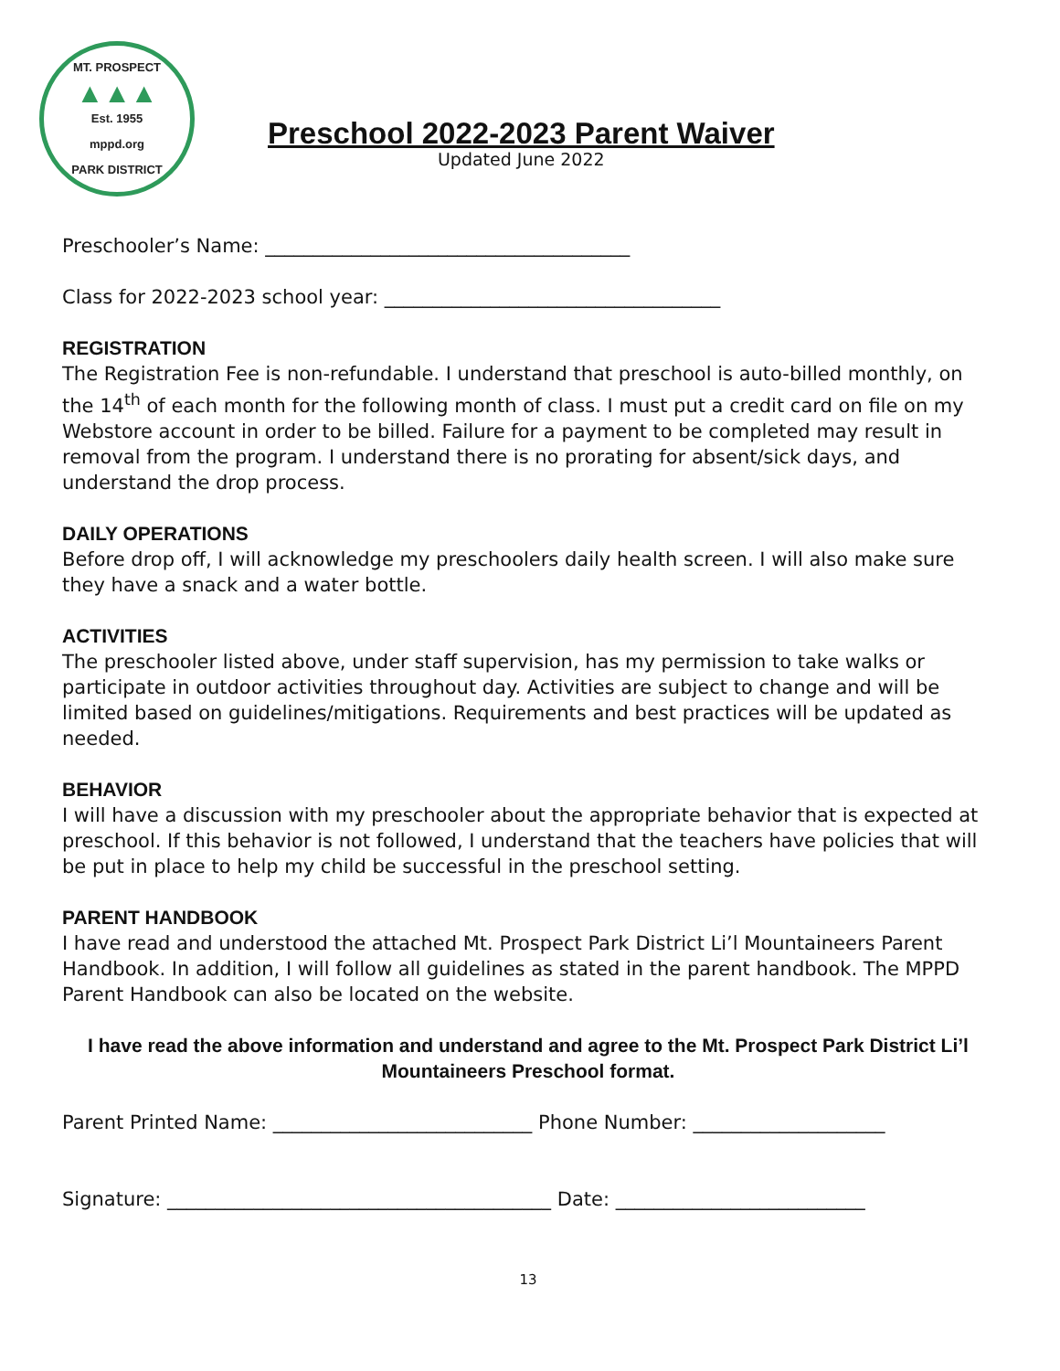MT. PROSPECT
▲▲▲
Est. 1955
mppd.org
PARK DISTRICT
Preschool 2022-2023 Parent Waiver
Updated June 2022
Preschooler’s Name: ______________________________________
Class for 2022-2023 school year: ___________________________________
REGISTRATION
The Registration Fee is non-refundable. I understand that preschool is auto-billed monthly, on the 14<sup>th</sup> of each month for the following month of class. I must put a credit card on file on my Webstore account in order to be billed. Failure for a payment to be completed may result in removal from the program. I understand there is no prorating for absent/sick days, and understand the drop process.
DAILY OPERATIONS
Before drop off, I will acknowledge my preschoolers daily health screen. I will also make sure they have a snack and a water bottle.
ACTIVITIES
The preschooler listed above, under staff supervision, has my permission to take walks or participate in outdoor activities throughout day. Activities are subject to change and will be limited based on guidelines/mitigations. Requirements and best practices will be updated as needed.
BEHAVIOR
I will have a discussion with my preschooler about the appropriate behavior that is expected at preschool. If this behavior is not followed, I understand that the teachers have policies that will be put in place to help my child be successful in the preschool setting.
PARENT HANDBOOK
I have read and understood the attached Mt. Prospect Park District Li’l Mountaineers Parent Handbook. In addition, I will follow all guidelines as stated in the parent handbook. The MPPD Parent Handbook can also be located on the website.
I have read the above information and understand and agree to the Mt. Prospect Park District Li’l Mountaineers Preschool format.
Parent Printed Name: ___________________________ Phone Number: ____________________
Signature: ________________________________________ Date: __________________________
13